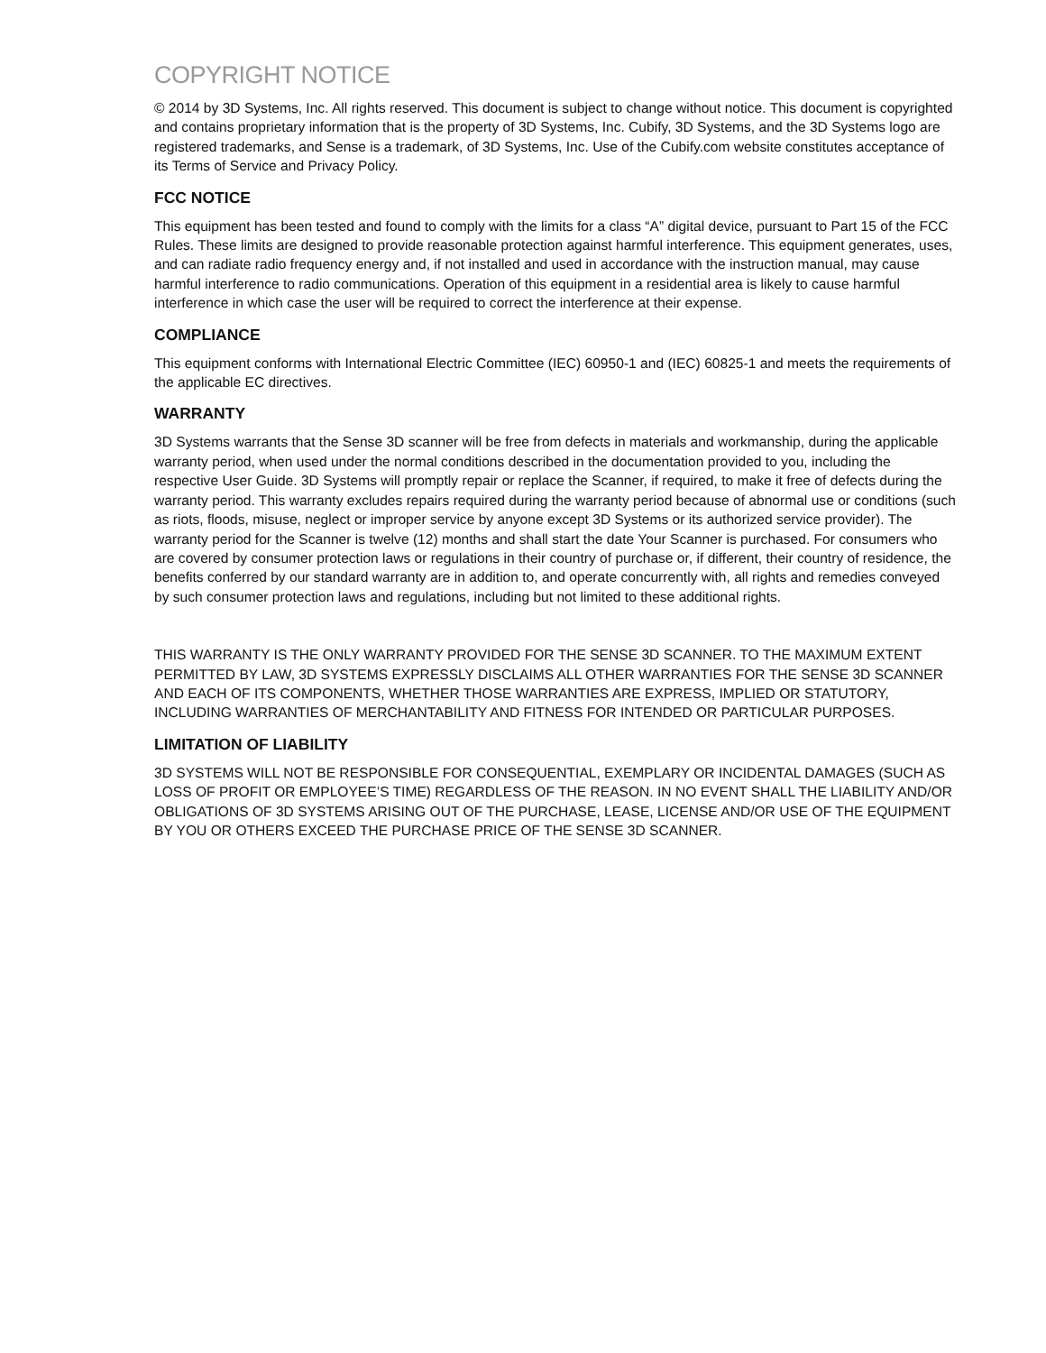COPYRIGHT NOTICE
© 2014 by 3D Systems, Inc. All rights reserved. This document is subject to change without notice. This document is copyrighted and contains proprietary information that is the property of 3D Systems, Inc. Cubify, 3D Systems, and the 3D Systems logo are registered trademarks, and Sense is a trademark, of 3D Systems, Inc. Use of the Cubify.com website constitutes acceptance of its Terms of Service and Privacy Policy.
FCC NOTICE
This equipment has been tested and found to comply with the limits for a class “A” digital device, pursuant to Part 15 of the FCC Rules. These limits are designed to provide reasonable protection against harmful interference. This equipment generates, uses, and can radiate radio frequency energy and, if not installed and used in accordance with the instruction manual, may cause harmful interference to radio communications. Operation of this equipment in a residential area is likely to cause harmful interference in which case the user will be required to correct the interference at their expense.
COMPLIANCE
This equipment conforms with International Electric Committee (IEC) 60950-1 and (IEC) 60825-1 and meets the requirements of the applicable EC directives.
WARRANTY
3D Systems warrants that the Sense 3D scanner will be free from defects in materials and workmanship, during the applicable warranty period, when used under the normal conditions described in the documentation provided to you, including the respective User Guide. 3D Systems will promptly repair or replace the Scanner, if required, to make it free of defects during the warranty period. This warranty excludes repairs required during the warranty period because of abnormal use or conditions (such as riots, floods, misuse, neglect or improper service by anyone except 3D Systems or its authorized service provider). The warranty period for the Scanner is twelve (12) months and shall start the date Your Scanner is purchased. For consumers who are covered by consumer protection laws or regulations in their country of purchase or, if different, their country of residence, the benefits conferred by our standard warranty are in addition to, and operate concurrently with, all rights and remedies conveyed by such consumer protection laws and regulations, including but not limited to these additional rights.
THIS WARRANTY IS THE ONLY WARRANTY PROVIDED FOR THE SENSE 3D SCANNER. TO THE MAXIMUM EXTENT PERMITTED BY LAW, 3D SYSTEMS EXPRESSLY DISCLAIMS ALL OTHER WARRANTIES FOR THE SENSE 3D SCANNER AND EACH OF ITS COMPONENTS, WHETHER THOSE WARRANTIES ARE EXPRESS, IMPLIED OR STATUTORY, INCLUDING WARRANTIES OF MERCHANTABILITY AND FITNESS FOR INTENDED OR PARTICULAR PURPOSES.
LIMITATION OF LIABILITY
3D SYSTEMS WILL NOT BE RESPONSIBLE FOR CONSEQUENTIAL, EXEMPLARY OR INCIDENTAL DAMAGES (SUCH AS LOSS OF PROFIT OR EMPLOYEE’S TIME) REGARDLESS OF THE REASON. IN NO EVENT SHALL THE LIABILITY AND/OR OBLIGATIONS OF 3D SYSTEMS ARISING OUT OF THE PURCHASE, LEASE, LICENSE AND/OR USE OF THE EQUIPMENT BY YOU OR OTHERS EXCEED THE PURCHASE PRICE OF THE SENSE 3D SCANNER.